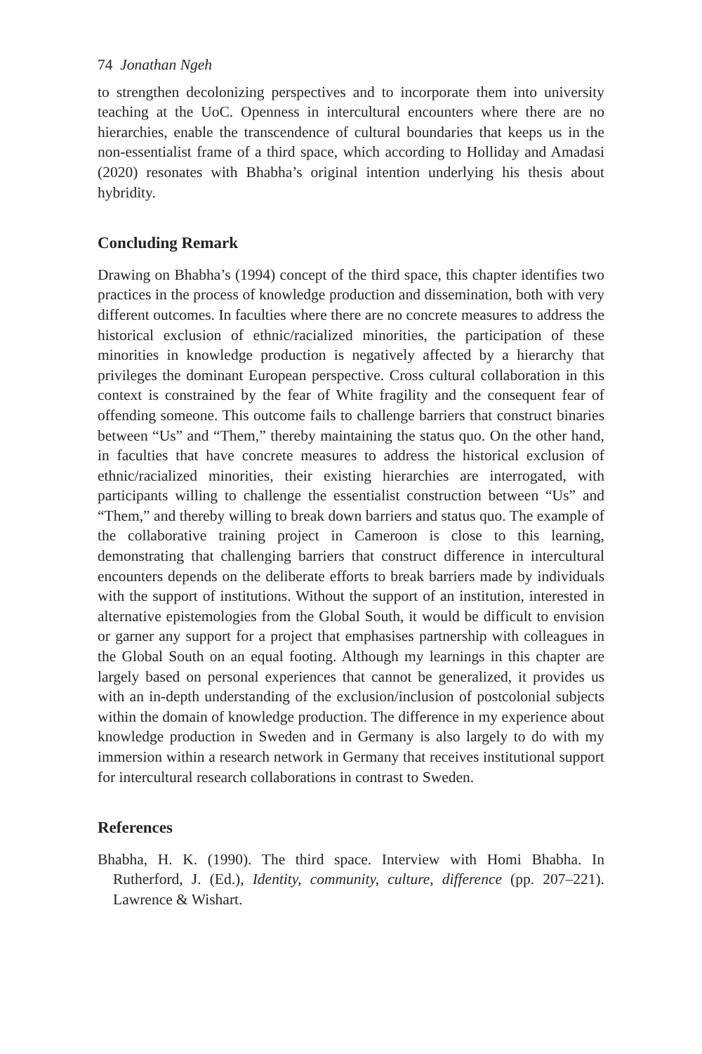74 Jonathan Ngeh
to strengthen decolonizing perspectives and to incorporate them into university teaching at the UoC. Openness in intercultural encounters where there are no hierarchies, enable the transcendence of cultural boundaries that keeps us in the non-essentialist frame of a third space, which according to Holliday and Amadasi (2020) resonates with Bhabha’s original intention underlying his thesis about hybridity.
Concluding Remark
Drawing on Bhabha’s (1994) concept of the third space, this chapter identifies two practices in the process of knowledge production and dissemination, both with very different outcomes. In faculties where there are no concrete measures to address the historical exclusion of ethnic/racialized minorities, the participation of these minorities in knowledge production is negatively affected by a hierarchy that privileges the dominant European perspective. Cross cultural collaboration in this context is constrained by the fear of White fragility and the consequent fear of offending someone. This outcome fails to challenge barriers that construct binaries between “Us” and “Them,” thereby maintaining the status quo. On the other hand, in faculties that have concrete measures to address the historical exclusion of ethnic/racialized minorities, their existing hierarchies are interrogated, with participants willing to challenge the essentialist construction between “Us” and “Them,” and thereby willing to break down barriers and status quo. The example of the collaborative training project in Cameroon is close to this learning, demonstrating that challenging barriers that construct difference in intercultural encounters depends on the deliberate efforts to break barriers made by individuals with the support of institutions. Without the support of an institution, interested in alternative epistemologies from the Global South, it would be difficult to envision or garner any support for a project that emphasises partnership with colleagues in the Global South on an equal footing. Although my learnings in this chapter are largely based on personal experiences that cannot be generalized, it provides us with an in-depth understanding of the exclusion/inclusion of postcolonial subjects within the domain of knowledge production. The difference in my experience about knowledge production in Sweden and in Germany is also largely to do with my immersion within a research network in Germany that receives institutional support for intercultural research collaborations in contrast to Sweden.
References
Bhabha, H. K. (1990). The third space. Interview with Homi Bhabha. In Rutherford, J. (Ed.), Identity, community, culture, difference (pp. 207–221). Lawrence & Wishart.